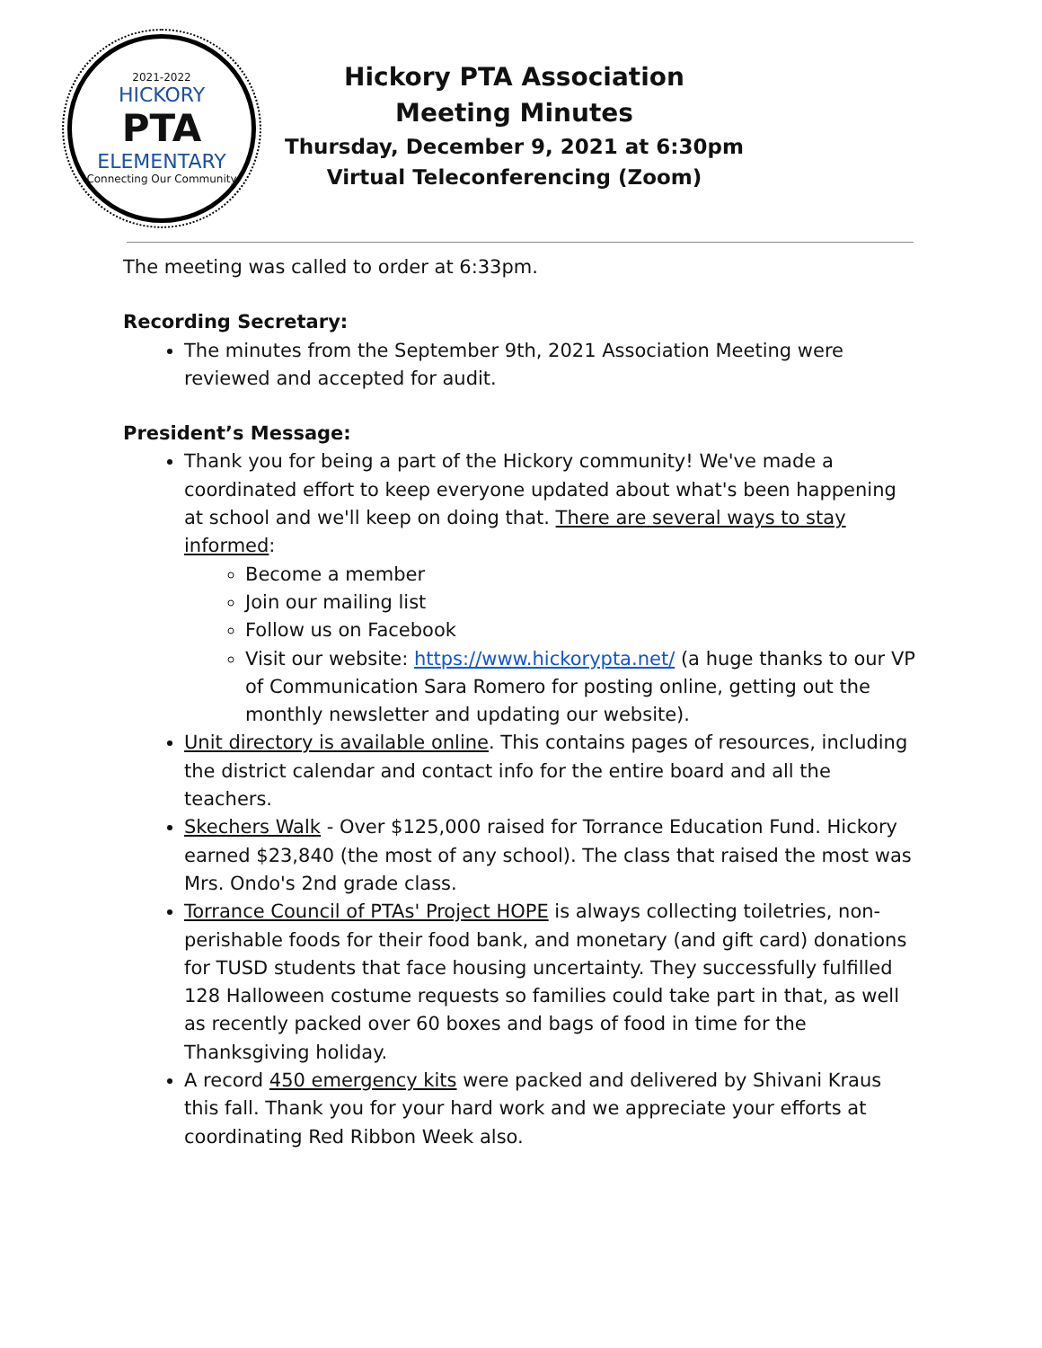2021-2022
HICKORY
PTA
ELEMENTARY
Connecting Our Community
Hickory PTA Association
Meeting Minutes
Thursday, December 9, 2021 at 6:30pm
Virtual Teleconferencing (Zoom)
The meeting was called to order at 6:33pm.
Recording Secretary:
The minutes from the September 9th, 2021 Association Meeting were reviewed and accepted for audit.
President’s Message:
Thank you for being a part of the Hickory community! We've made a coordinated effort to keep everyone updated about what's been happening at school and we'll keep on doing that. There are several ways to stay informed:
Become a member
Join our mailing list
Follow us on Facebook
Visit our website: https://www.hickorypta.net/ (a huge thanks to our VP of Communication Sara Romero for posting online, getting out the monthly newsletter and updating our website).
Unit directory is available online. This contains pages of resources, including the district calendar and contact info for the entire board and all the teachers.
Skechers Walk - Over $125,000 raised for Torrance Education Fund. Hickory earned $23,840 (the most of any school). The class that raised the most was Mrs. Ondo's 2nd grade class.
Torrance Council of PTAs' Project HOPE is always collecting toiletries, non-perishable foods for their food bank, and monetary (and gift card) donations for TUSD students that face housing uncertainty. They successfully fulfilled 128 Halloween costume requests so families could take part in that, as well as recently packed over 60 boxes and bags of food in time for the Thanksgiving holiday.
A record 450 emergency kits were packed and delivered by Shivani Kraus this fall. Thank you for your hard work and we appreciate your efforts at coordinating Red Ribbon Week also.